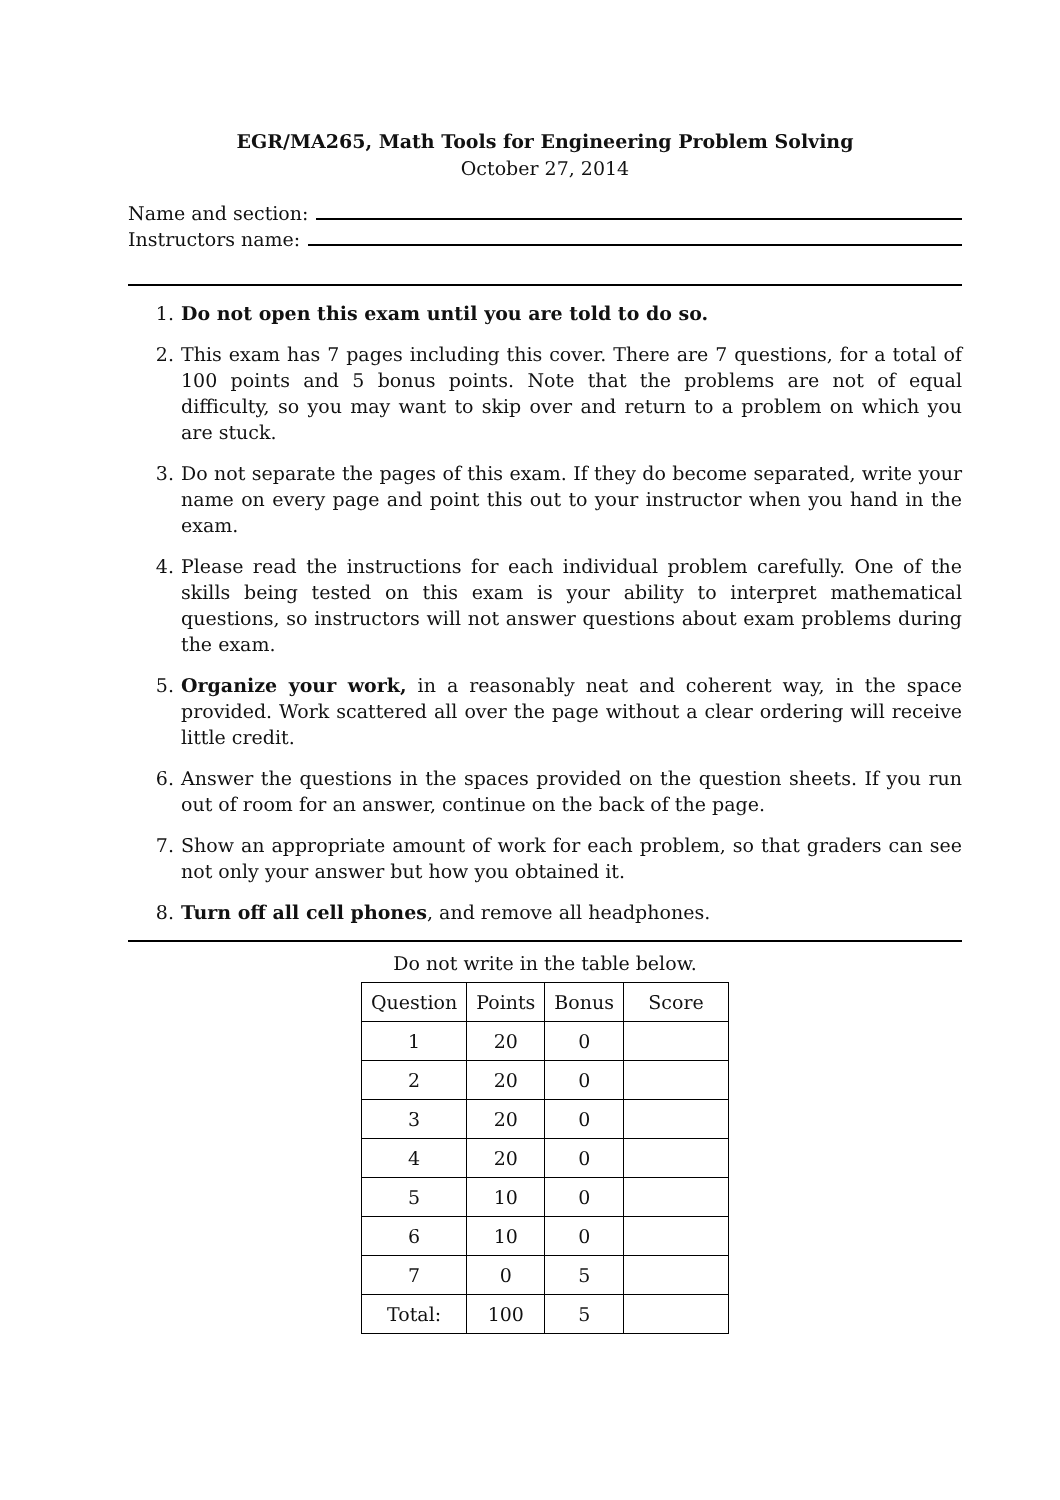EGR/MA265, Math Tools for Engineering Problem Solving
October 27, 2014
Name and section:
Instructors name:
1. Do not open this exam until you are told to do so.
2. This exam has 7 pages including this cover. There are 7 questions, for a total of 100 points and 5 bonus points. Note that the problems are not of equal difficulty, so you may want to skip over and return to a problem on which you are stuck.
3. Do not separate the pages of this exam. If they do become separated, write your name on every page and point this out to your instructor when you hand in the exam.
4. Please read the instructions for each individual problem carefully. One of the skills being tested on this exam is your ability to interpret mathematical questions, so instructors will not answer questions about exam problems during the exam.
5. Organize your work, in a reasonably neat and coherent way, in the space provided. Work scattered all over the page without a clear ordering will receive little credit.
6. Answer the questions in the spaces provided on the question sheets. If you run out of room for an answer, continue on the back of the page.
7. Show an appropriate amount of work for each problem, so that graders can see not only your answer but how you obtained it.
8. Turn off all cell phones, and remove all headphones.
Do not write in the table below.
| Question | Points | Bonus | Score |
| --- | --- | --- | --- |
| 1 | 20 | 0 | |
| 2 | 20 | 0 | |
| 3 | 20 | 0 | |
| 4 | 20 | 0 | |
| 5 | 10 | 0 | |
| 6 | 10 | 0 | |
| 7 | 0 | 5 | |
| Total: | 100 | 5 | |